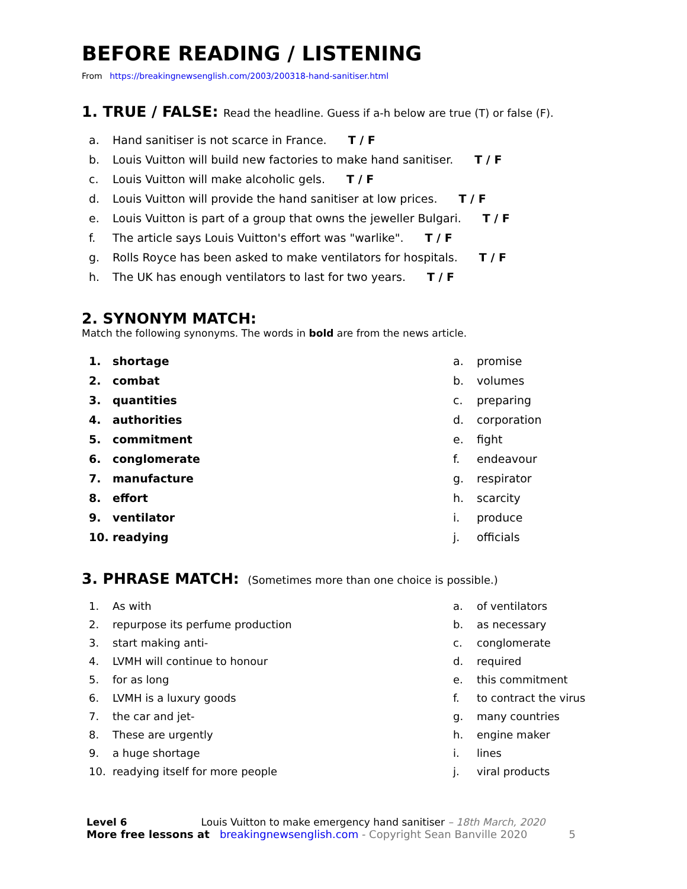BEFORE READING / LISTENING
From https://breakingnewsenglish.com/2003/200318-hand-sanitiser.html
1. TRUE / FALSE: Read the headline. Guess if a-h below are true (T) or false (F).
a. Hand sanitiser is not scarce in France. T / F
b. Louis Vuitton will build new factories to make hand sanitiser. T / F
c. Louis Vuitton will make alcoholic gels. T / F
d. Louis Vuitton will provide the hand sanitiser at low prices. T / F
e. Louis Vuitton is part of a group that owns the jeweller Bulgari. T / F
f. The article says Louis Vuitton's effort was "warlike". T / F
g. Rolls Royce has been asked to make ventilators for hospitals. T / F
h. The UK has enough ventilators to last for two years. T / F
2. SYNONYM MATCH:
Match the following synonyms. The words in bold are from the news article.
1. shortage
2. combat
3. quantities
4. authorities
5. commitment
6. conglomerate
7. manufacture
8. effort
9. ventilator
10. readying
a. promise
b. volumes
c. preparing
d. corporation
e. fight
f. endeavour
g. respirator
h. scarcity
i. produce
j. officials
3. PHRASE MATCH: (Sometimes more than one choice is possible.)
1. As with
2. repurpose its perfume production
3. start making anti-
4. LVMH will continue to honour
5. for as long
6. LVMH is a luxury goods
7. the car and jet-
8. These are urgently
9. a huge shortage
10. readying itself for more people
a. of ventilators
b. as necessary
c. conglomerate
d. required
e. this commitment
f. to contract the virus
g. many countries
h. engine maker
i. lines
j. viral products
Level 6 Louis Vuitton to make emergency hand sanitiser – 18th March, 2020
More free lessons at breakingnewsenglish.com - Copyright Sean Banville 2020 5